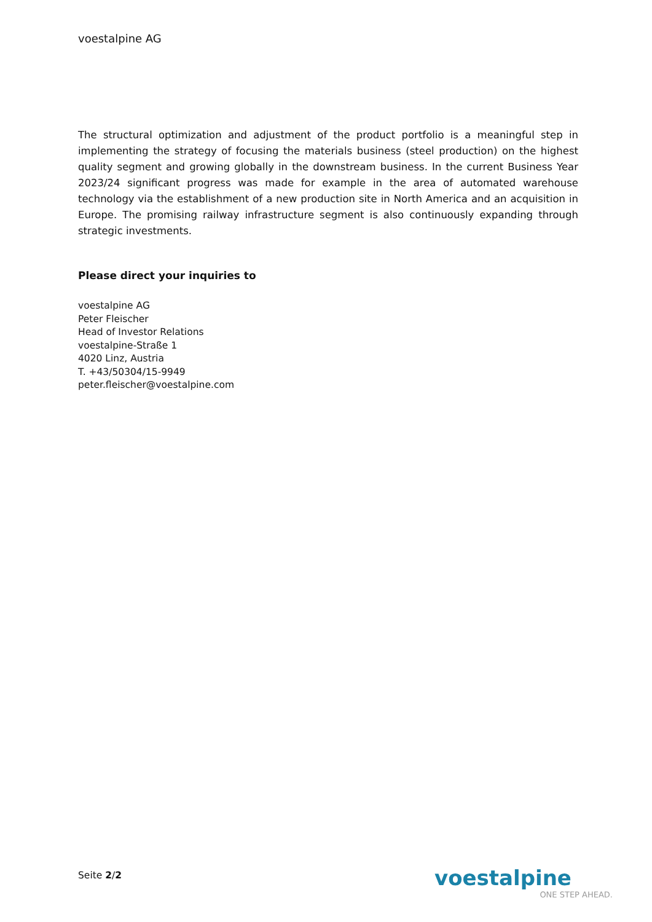voestalpine AG
The structural optimization and adjustment of the product portfolio is a meaningful step in implementing the strategy of focusing the materials business (steel production) on the highest quality segment and growing globally in the downstream business. In the current Business Year 2023/24 significant progress was made for example in the area of automated warehouse technology via the establishment of a new production site in North America and an acquisition in Europe. The promising railway infrastructure segment is also continuously expanding through strategic investments.
Please direct your inquiries to
voestalpine AG
Peter Fleischer
Head of Investor Relations
voestalpine-Straße 1
4020 Linz, Austria
T. +43/50304/15-9949
peter.fleischer@voestalpine.com
Seite 2/2
voestalpine
ONE STEP AHEAD.